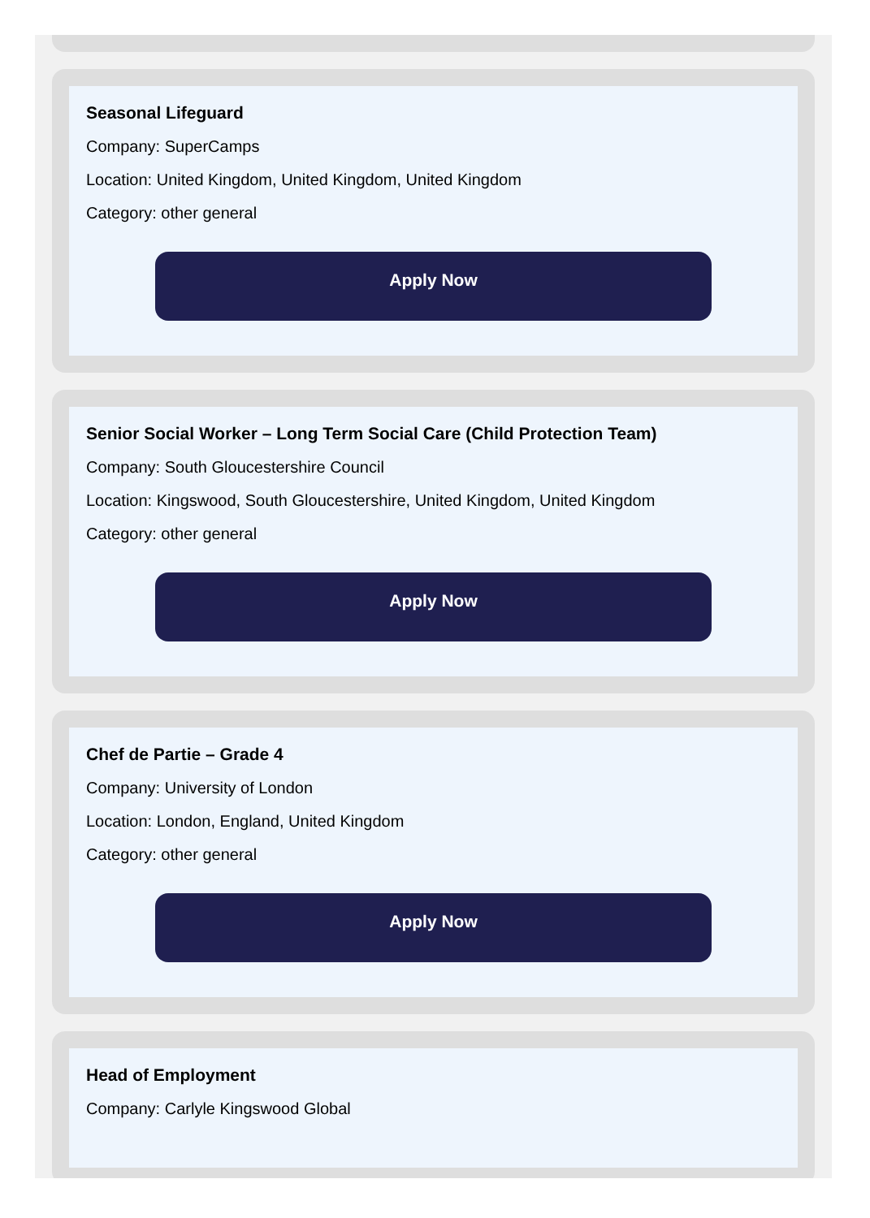Seasonal Lifeguard
Company: SuperCamps
Location: United Kingdom, United Kingdom, United Kingdom
Category: other general
Apply Now
Senior Social Worker – Long Term Social Care (Child Protection Team)
Company: South Gloucestershire Council
Location: Kingswood, South Gloucestershire, United Kingdom, United Kingdom
Category: other general
Apply Now
Chef de Partie – Grade 4
Company: University of London
Location: London, England, United Kingdom
Category: other general
Apply Now
Head of Employment
Company: Carlyle Kingswood Global